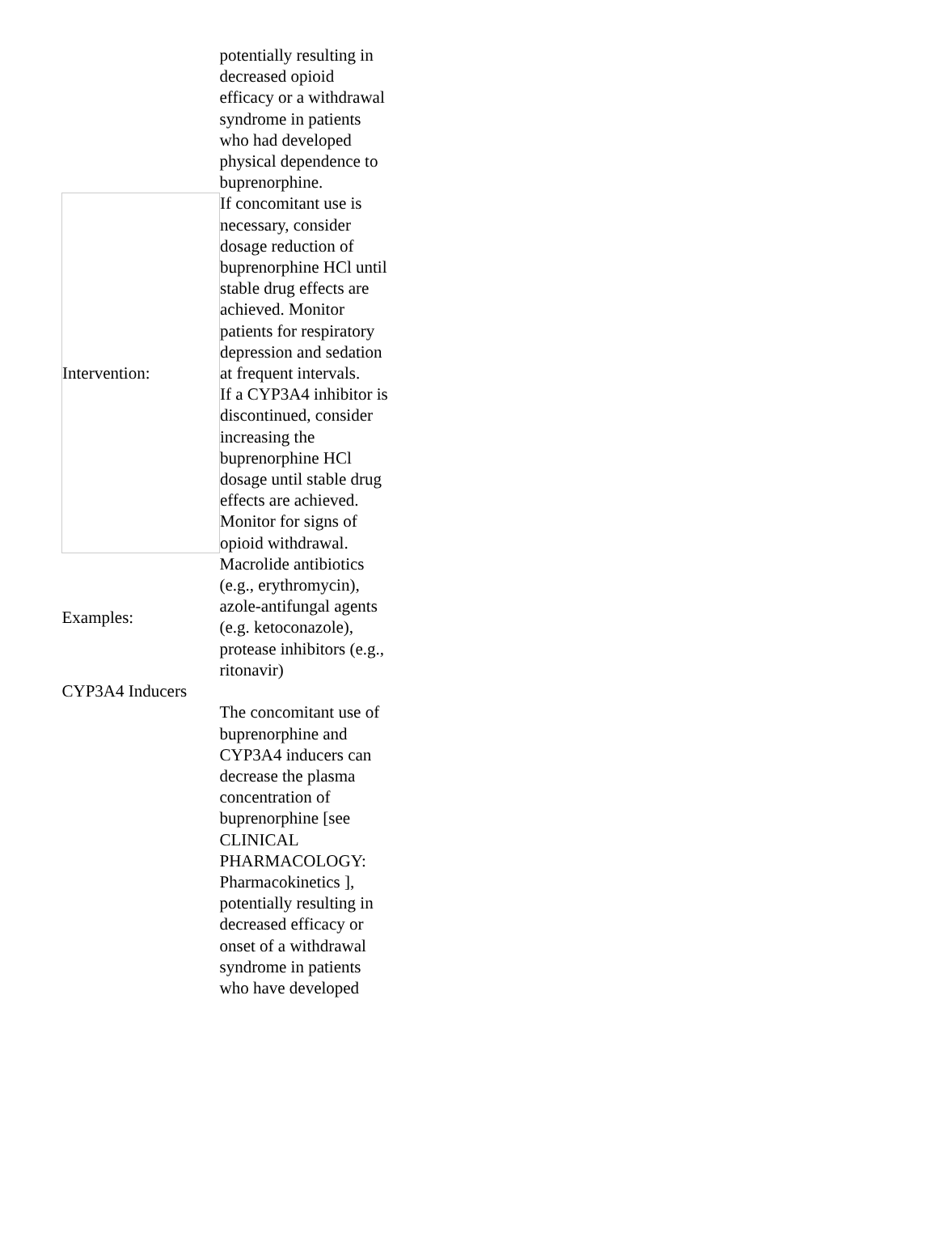| | potentially resulting in decreased opioid efficacy or a withdrawal syndrome in patients who had developed physical dependence to buprenorphine. |
| Intervention: | If concomitant use is necessary, consider dosage reduction of buprenorphine HCl until stable drug effects are achieved. Monitor patients for respiratory depression and sedation at frequent intervals. If a CYP3A4 inhibitor is discontinued, consider increasing the buprenorphine HCl dosage until stable drug effects are achieved. Monitor for signs of opioid withdrawal. |
| Examples: | Macrolide antibiotics (e.g., erythromycin), azole-antifungal agents (e.g. ketoconazole), protease inhibitors (e.g., ritonavir) |
| CYP3A4 Inducers | |
| | The concomitant use of buprenorphine and CYP3A4 inducers can decrease the plasma concentration of buprenorphine [see CLINICAL PHARMACOLOGY: Pharmacokinetics ], potentially resulting in decreased efficacy or onset of a withdrawal syndrome in patients who have developed |